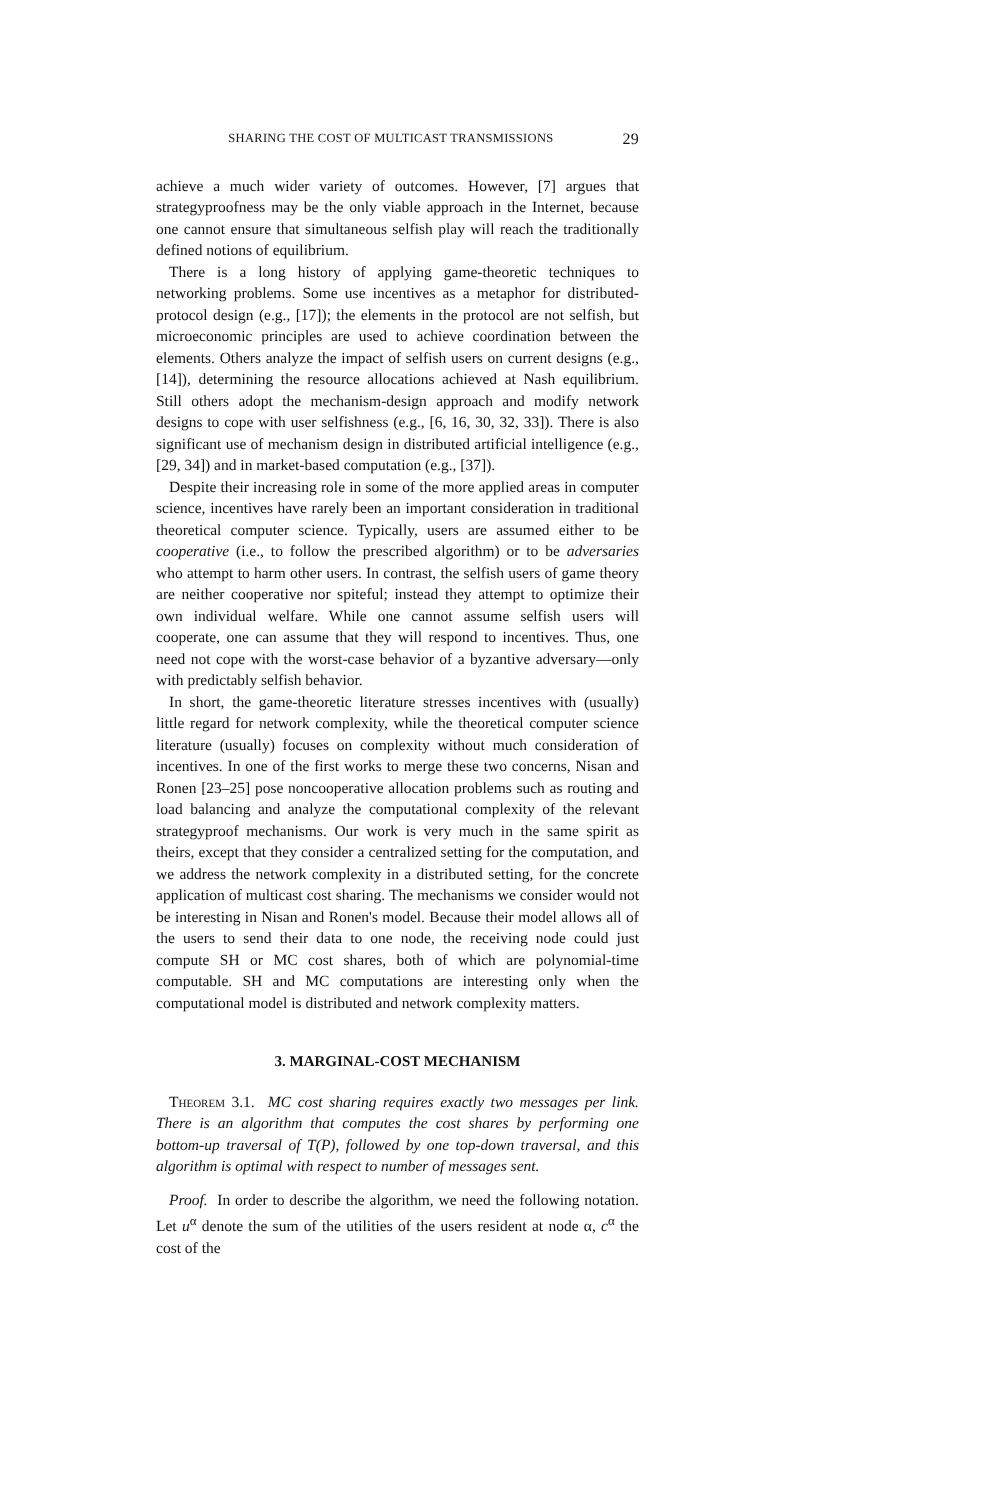SHARING THE COST OF MULTICAST TRANSMISSIONS 29
achieve a much wider variety of outcomes. However, [7] argues that strategyproofness may be the only viable approach in the Internet, because one cannot ensure that simultaneous selfish play will reach the traditionally defined notions of equilibrium.
There is a long history of applying game-theoretic techniques to networking problems. Some use incentives as a metaphor for distributed-protocol design (e.g., [17]); the elements in the protocol are not selfish, but microeconomic principles are used to achieve coordination between the elements. Others analyze the impact of selfish users on current designs (e.g., [14]), determining the resource allocations achieved at Nash equilibrium. Still others adopt the mechanism-design approach and modify network designs to cope with user selfishness (e.g., [6, 16, 30, 32, 33]). There is also significant use of mechanism design in distributed artificial intelligence (e.g., [29, 34]) and in market-based computation (e.g., [37]).
Despite their increasing role in some of the more applied areas in computer science, incentives have rarely been an important consideration in traditional theoretical computer science. Typically, users are assumed either to be cooperative (i.e., to follow the prescribed algorithm) or to be adversaries who attempt to harm other users. In contrast, the selfish users of game theory are neither cooperative nor spiteful; instead they attempt to optimize their own individual welfare. While one cannot assume selfish users will cooperate, one can assume that they will respond to incentives. Thus, one need not cope with the worst-case behavior of a byzantive adversary—only with predictably selfish behavior.
In short, the game-theoretic literature stresses incentives with (usually) little regard for network complexity, while the theoretical computer science literature (usually) focuses on complexity without much consideration of incentives. In one of the first works to merge these two concerns, Nisan and Ronen [23–25] pose noncooperative allocation problems such as routing and load balancing and analyze the computational complexity of the relevant strategyproof mechanisms. Our work is very much in the same spirit as theirs, except that they consider a centralized setting for the computation, and we address the network complexity in a distributed setting, for the concrete application of multicast cost sharing. The mechanisms we consider would not be interesting in Nisan and Ronen's model. Because their model allows all of the users to send their data to one node, the receiving node could just compute SH or MC cost shares, both of which are polynomial-time computable. SH and MC computations are interesting only when the computational model is distributed and network complexity matters.
3. MARGINAL-COST MECHANISM
Theorem 3.1. MC cost sharing requires exactly two messages per link. There is an algorithm that computes the cost shares by performing one bottom-up traversal of T(P), followed by one top-down traversal, and this algorithm is optimal with respect to number of messages sent.
Proof. In order to describe the algorithm, we need the following notation. Let u<sup>α</sup> denote the sum of the utilities of the users resident at node α, c<sup>α</sup> the cost of the